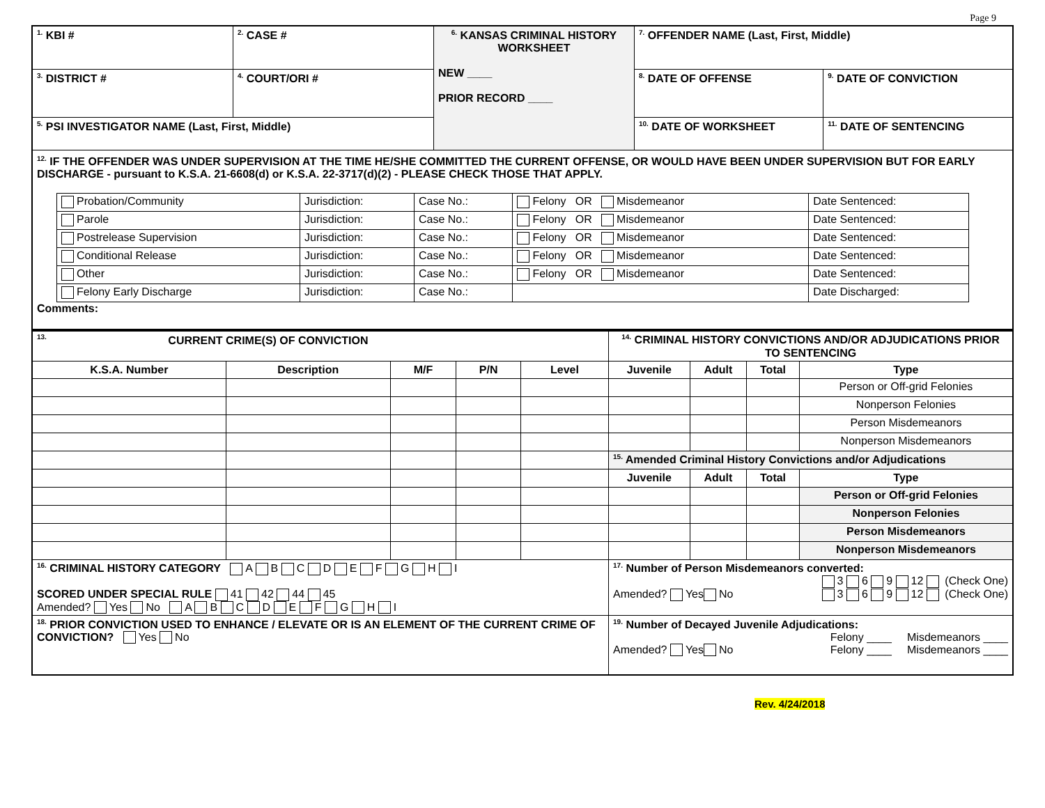Page 9
| <sup>1.</sup> KBI # | <sup>2.</sup> CASE # | <sup>6.</sup> KANSAS CRIMINAL HISTORY WORKSHEET NEW ____ PRIOR RECORD ____ | <sup>7.</sup> OFFENDER NAME (Last, First, Middle) | |
| <sup>3.</sup> DISTRICT # | <sup>4.</sup> COURT/ORI # | | <sup>8.</sup> DATE OF OFFENSE | <sup>9.</sup> DATE OF CONVICTION |
| <sup>5.</sup> PSI INVESTIGATOR NAME (Last, First, Middle) | | | <sup>10.</sup> DATE OF WORKSHEET | <sup>11.</sup> DATE OF SENTENCING |
| <sup>12.</sup> IF THE OFFENDER WAS UNDER SUPERVISION AT THE TIME HE/SHE COMMITTED THE CURRENT OFFENSE, OR WOULD HAVE BEEN UNDER SUPERVISION BUT FOR EARLY DISCHARGE - pursuant to K.S.A. 21-6608(d) or K.S.A. 22-3717(d)(2) - PLEASE CHECK THOSE THAT APPLY. / Probation/Community / Jurisdiction: / Case No.: / Felony OR Misdemeanor / Date Sentenced: / / Parole / Jurisdiction: / Case No.: / Felony OR Misdemeanor / Date Sentenced: / / Postrelease Supervision / Jurisdiction: / Case No.: / Felony OR Misdemeanor / Date Sentenced: / / Conditional Release / Jurisdiction: / Case No.: / Felony OR Misdemeanor / Date Sentenced: / / Other / Jurisdiction: / Case No.: / Felony OR Misdemeanor / Date Sentenced: / / Felony Early Discharge / Jurisdiction: / Case No.: / / Date Discharged: / Comments: | | | | |
| <sup>13.</sup> CURRENT CRIME(S) OF CONVICTION | | | | | <sup>14.</sup> CRIMINAL HISTORY CONVICTIONS AND/OR ADJUDICATIONS PRIOR TO SENTENCING | | | |
| K.S.A. Number | Description | M/F | P/N | Level | Juvenile | Adult | Total | Type |
| | | | | | | | | Person or Off-grid Felonies |
| | | | | | | | | Nonperson Felonies |
| | | | | | | | | Person Misdemeanors |
| | | | | | | | | Nonperson Misdemeanors |
| | | | | | <sup>15.</sup> Amended Criminal History Convictions and/or Adjudications | | | |
| | | | | | Juvenile | Adult | Total | Type |
| | | | | | | | | Person or Off-grid Felonies |
| | | | | | | | | Nonperson Felonies |
| | | | | | | | | Person Misdemeanors |
| | | | | | | | | Nonperson Misdemeanors |
| <sup>16.</sup> CRIMINAL HISTORY CATEGORY A B C D E F G H I SCORED UNDER SPECIAL RULE 41 42 44 45 Amended? Yes No A B C D E F G H I | | | | | <sup>17.</sup> Number of Person Misdemeanors converted: 3 6 9 12 (Check One) Amended? Yes No 3 6 9 12 (Check One) | | | |
| <sup>18.</sup> PRIOR CONVICTION USED TO ENHANCE / ELEVATE OR IS AN ELEMENT OF THE CURRENT CRIME OF CONVICTION? Yes No | | | | | <sup>19.</sup> Number of Decayed Juvenile Adjudications: Felony ____ Misdemeanors ____ Amended? Yes No Felony ____ Misdemeanors ____ | | | |
Rev. 4/24/2018